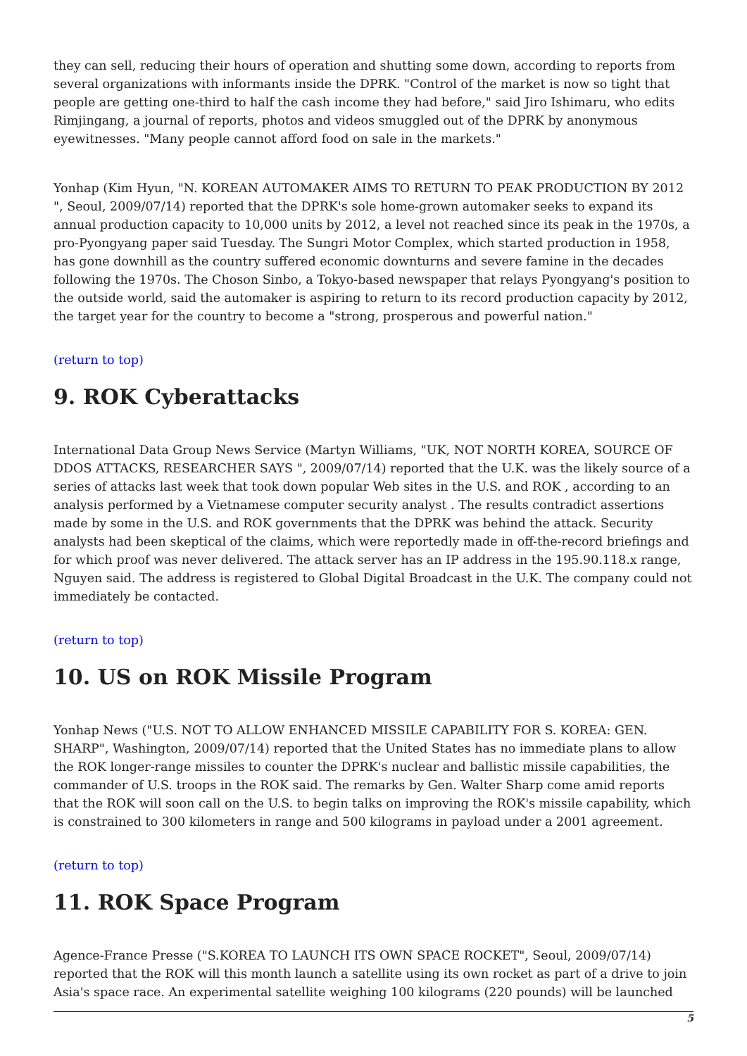they can sell, reducing their hours of operation and shutting some down, according to reports from several organizations with informants inside the DPRK. "Control of the market is now so tight that people are getting one-third to half the cash income they had before," said Jiro Ishimaru, who edits Rimjingang, a journal of reports, photos and videos smuggled out of the DPRK by anonymous eyewitnesses. "Many people cannot afford food on sale in the markets."
Yonhap (Kim Hyun, "N. KOREAN AUTOMAKER AIMS TO RETURN TO PEAK PRODUCTION BY 2012 ", Seoul, 2009/07/14) reported that the DPRK's sole home-grown automaker seeks to expand its annual production capacity to 10,000 units by 2012, a level not reached since its peak in the 1970s, a pro-Pyongyang paper said Tuesday. The Sungri Motor Complex, which started production in 1958, has gone downhill as the country suffered economic downturns and severe famine in the decades following the 1970s. The Choson Sinbo, a Tokyo-based newspaper that relays Pyongyang's position to the outside world, said the automaker is aspiring to return to its record production capacity by 2012, the target year for the country to become a "strong, prosperous and powerful nation."
(return to top)
9. ROK Cyberattacks
International Data Group News Service (Martyn Williams, "UK, NOT NORTH KOREA, SOURCE OF DDOS ATTACKS, RESEARCHER SAYS ", 2009/07/14) reported that the U.K. was the likely source of a series of attacks last week that took down popular Web sites in the U.S. and ROK , according to an analysis performed by a Vietnamese computer security analyst . The results contradict assertions made by some in the U.S. and ROK governments that the DPRK was behind the attack. Security analysts had been skeptical of the claims, which were reportedly made in off-the-record briefings and for which proof was never delivered. The attack server has an IP address in the 195.90.118.x range, Nguyen said. The address is registered to Global Digital Broadcast in the U.K. The company could not immediately be contacted.
(return to top)
10. US on ROK Missile Program
Yonhap News ("U.S. NOT TO ALLOW ENHANCED MISSILE CAPABILITY FOR S. KOREA: GEN. SHARP", Washington, 2009/07/14) reported that the United States has no immediate plans to allow the ROK longer-range missiles to counter the DPRK's nuclear and ballistic missile capabilities, the commander of U.S. troops in the ROK said. The remarks by Gen. Walter Sharp come amid reports that the ROK will soon call on the U.S. to begin talks on improving the ROK's missile capability, which is constrained to 300 kilometers in range and 500 kilograms in payload under a 2001 agreement.
(return to top)
11. ROK Space Program
Agence-France Presse ("S.KOREA TO LAUNCH ITS OWN SPACE ROCKET", Seoul, 2009/07/14) reported that the ROK will this month launch a satellite using its own rocket as part of a drive to join Asia's space race. An experimental satellite weighing 100 kilograms (220 pounds) will be launched
5